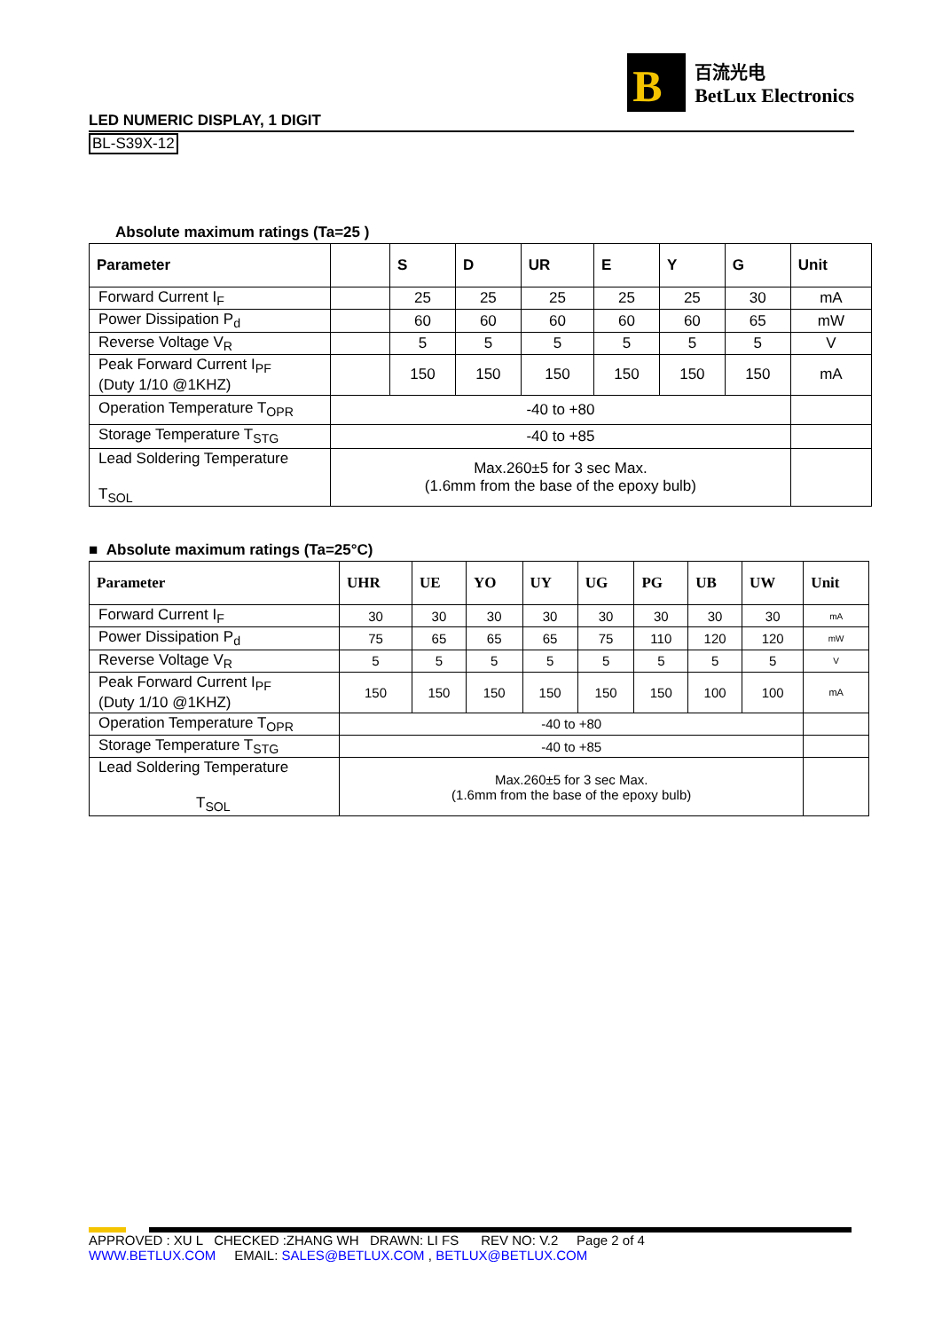B
百流光电
BetLux Electronics
LED NUMERIC DISPLAY, 1 DIGIT
BL-S39X-12
Absolute maximum ratings (Ta=25 )
| Parameter | | S | D | UR | E | Y | G | Unit |
| --- | --- | --- | --- | --- | --- | --- | --- | --- |
| Forward Current I<sub>F</sub> | | 25 | 25 | 25 | 25 | 25 | 30 | mA |
| Power Dissipation P<sub>d</sub> | | 60 | 60 | 60 | 60 | 60 | 65 | mW |
| Reverse Voltage V<sub>R</sub> | | 5 | 5 | 5 | 5 | 5 | 5 | V |
| Peak Forward Current I<sub>PF</sub> (Duty 1/10 @1KHZ) | | 150 | 150 | 150 | 150 | 150 | 150 | mA |
| Operation Temperature T<sub>OPR</sub> | -40 to +80 | | | | | | | |
| Storage Temperature T<sub>STG</sub> | -40 to +85 | | | | | | | |
| Lead Soldering Temperature T<sub>SOL</sub> | Max.260±5 for 3 sec Max. (1.6mm from the base of the epoxy bulb) | | | | | | | |
■ Absolute maximum ratings (Ta=25°C)
| Parameter | UHR | UE | YO | UY | UG | PG | UB | UW | Unit |
| --- | --- | --- | --- | --- | --- | --- | --- | --- | --- |
| Forward Current I<sub>F</sub> | 30 | 30 | 30 | 30 | 30 | 30 | 30 | 30 | mA |
| Power Dissipation P<sub>d</sub> | 75 | 65 | 65 | 65 | 75 | 110 | 120 | 120 | mW |
| Reverse Voltage V<sub>R</sub> | 5 | 5 | 5 | 5 | 5 | 5 | 5 | 5 | V |
| Peak Forward Current I<sub>PF</sub> (Duty 1/10 @1KHZ) | 150 | 150 | 150 | 150 | 150 | 150 | 100 | 100 | mA |
| Operation Temperature T<sub>OPR</sub> | -40 to +80 | | | | | | | | |
| Storage Temperature T<sub>STG</sub> | -40 to +85 | | | | | | | | |
| Lead Soldering Temperature T<sub>SOL</sub> | Max.260±5 for 3 sec Max. (1.6mm from the base of the epoxy bulb) | | | | | | | | |
APPROVED : XU L CHECKED :ZHANG WH DRAWN: LI FS REV NO: V.2 Page 2 of 4
WWW.BETLUX.COM EMAIL: SALES@BETLUX.COM , BETLUX@BETLUX.COM